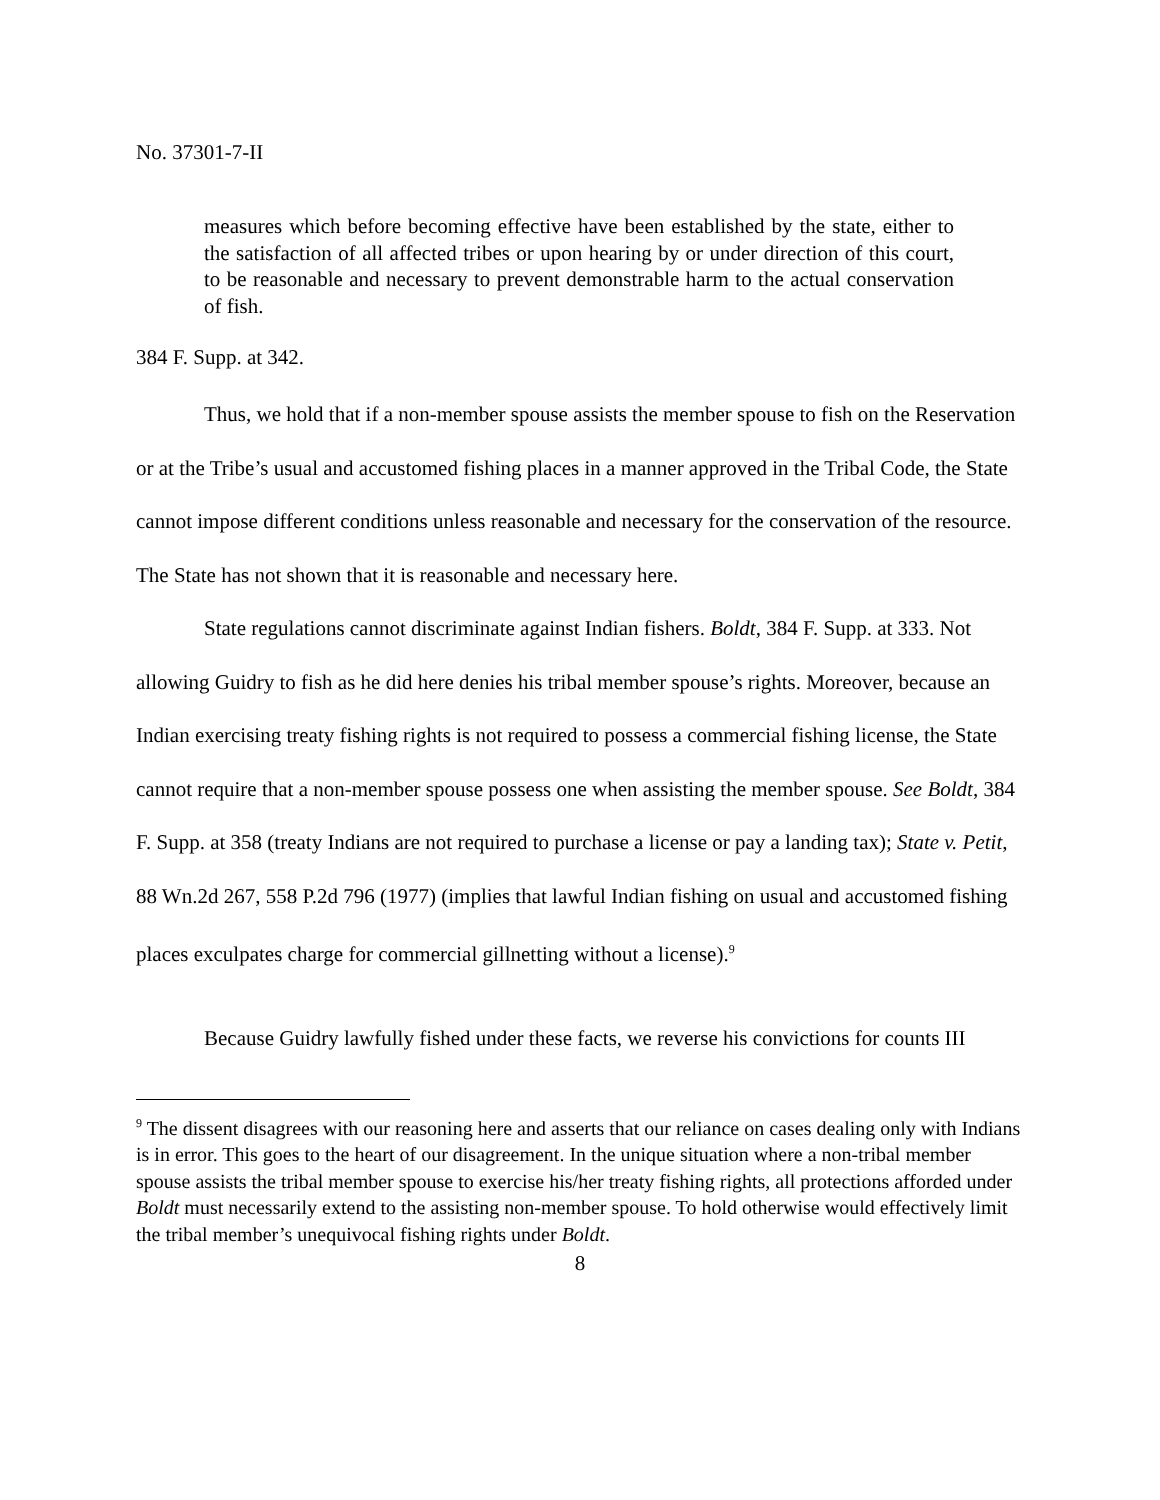No. 37301-7-II
measures which before becoming effective have been established by the state, either to the satisfaction of all affected tribes or upon hearing by or under direction of this court, to be reasonable and necessary to prevent demonstrable harm to the actual conservation of fish.
384 F. Supp. at 342.
Thus, we hold that if a non-member spouse assists the member spouse to fish on the Reservation or at the Tribe’s usual and accustomed fishing places in a manner approved in the Tribal Code, the State cannot impose different conditions unless reasonable and necessary for the conservation of the resource. The State has not shown that it is reasonable and necessary here.
State regulations cannot discriminate against Indian fishers. Boldt, 384 F. Supp. at 333. Not allowing Guidry to fish as he did here denies his tribal member spouse’s rights. Moreover, because an Indian exercising treaty fishing rights is not required to possess a commercial fishing license, the State cannot require that a non-member spouse possess one when assisting the member spouse. See Boldt, 384 F. Supp. at 358 (treaty Indians are not required to purchase a license or pay a landing tax); State v. Petit, 88 Wn.2d 267, 558 P.2d 796 (1977) (implies that lawful Indian fishing on usual and accustomed fishing places exculpates charge for commercial gillnetting without a license).<sup>9</sup>
Because Guidry lawfully fished under these facts, we reverse his convictions for counts III
<sup>9</sup> The dissent disagrees with our reasoning here and asserts that our reliance on cases dealing only with Indians is in error. This goes to the heart of our disagreement. In the unique situation where a non-tribal member spouse assists the tribal member spouse to exercise his/her treaty fishing rights, all protections afforded under Boldt must necessarily extend to the assisting non-member spouse. To hold otherwise would effectively limit the tribal member’s unequivocal fishing rights under Boldt.
8